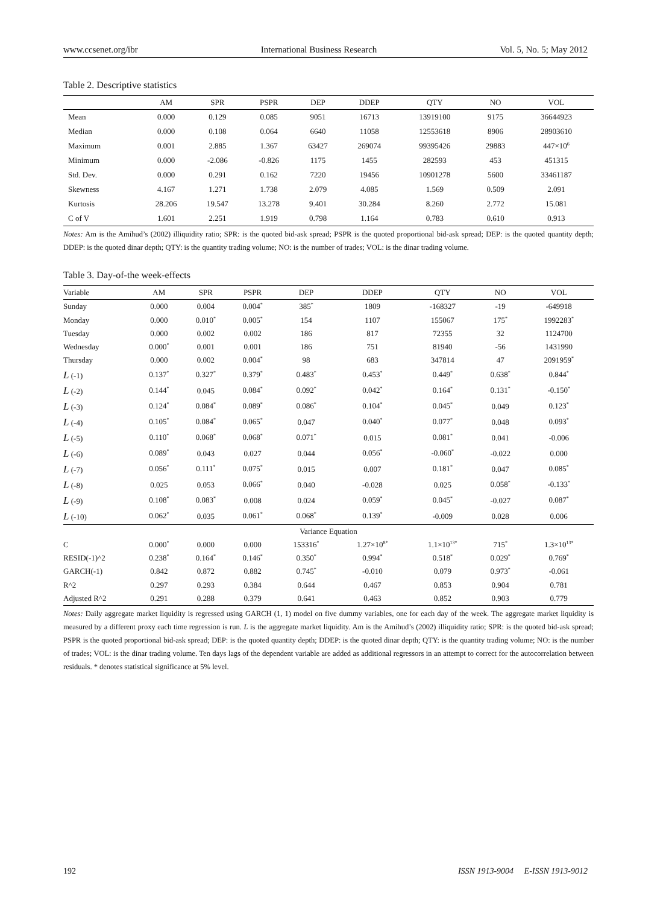www.ccsenet.org/ibr International Business Research Vol. 5, No. 5; May 2012
Table 2. Descriptive statistics
| | AM | SPR | PSPR | DEP | DDEP | QTY | NO | VOL |
| --- | --- | --- | --- | --- | --- | --- | --- | --- |
| Mean | 0.000 | 0.129 | 0.085 | 9051 | 16713 | 13919100 | 9175 | 36644923 |
| Median | 0.000 | 0.108 | 0.064 | 6640 | 11058 | 12553618 | 8906 | 28903610 |
| Maximum | 0.001 | 2.885 | 1.367 | 63427 | 269074 | 99395426 | 29883 | 447×10<sup>6</sup> |
| Minimum | 0.000 | -2.086 | -0.826 | 1175 | 1455 | 282593 | 453 | 451315 |
| Std. Dev. | 0.000 | 0.291 | 0.162 | 7220 | 19456 | 10901278 | 5600 | 33461187 |
| Skewness | 4.167 | 1.271 | 1.738 | 2.079 | 4.085 | 1.569 | 0.509 | 2.091 |
| Kurtosis | 28.206 | 19.547 | 13.278 | 9.401 | 30.284 | 8.260 | 2.772 | 15.081 |
| C of V | 1.601 | 2.251 | 1.919 | 0.798 | 1.164 | 0.783 | 0.610 | 0.913 |
Notes: Am is the Amihud’s (2002) illiquidity ratio; SPR: is the quoted bid-ask spread; PSPR is the quoted proportional bid-ask spread; DEP: is the quoted quantity depth; DDEP: is the quoted dinar depth; QTY: is the quantity trading volume; NO: is the number of trades; VOL: is the dinar trading volume.
Table 3. Day-of-the week-effects
| Variable | AM | SPR | PSPR | DEP | DDEP | QTY | NO | VOL |
| --- | --- | --- | --- | --- | --- | --- | --- | --- |
| Sunday | 0.000 | 0.004 | 0.004<sup>*</sup> | 385<sup>*</sup> | 1809 | -168327 | -19 | -649918 |
| Monday | 0.000 | 0.010<sup>*</sup> | 0.005<sup>*</sup> | 154 | 1107 | 155067 | 175<sup>*</sup> | 1992283<sup>*</sup> |
| Tuesday | 0.000 | 0.002 | 0.002 | 186 | 817 | 72355 | 32 | 1124700 |
| Wednesday | 0.000<sup>*</sup> | 0.001 | 0.001 | 186 | 751 | 81940 | -56 | 1431990 |
| Thursday | 0.000 | 0.002 | 0.004<sup>*</sup> | 98 | 683 | 347814 | 47 | 2091959<sup>*</sup> |
| L (-1) | 0.137<sup>*</sup> | 0.327<sup>*</sup> | 0.379<sup>*</sup> | 0.483<sup>*</sup> | 0.453<sup>*</sup> | 0.449<sup>*</sup> | 0.638<sup>*</sup> | 0.844<sup>*</sup> |
| L (-2) | 0.144<sup>*</sup> | 0.045 | 0.084<sup>*</sup> | 0.092<sup>*</sup> | 0.042<sup>*</sup> | 0.164<sup>*</sup> | 0.131<sup>*</sup> | -0.150<sup>*</sup> |
| L (-3) | 0.124<sup>*</sup> | 0.084<sup>*</sup> | 0.089<sup>*</sup> | 0.086<sup>*</sup> | 0.104<sup>*</sup> | 0.045<sup>*</sup> | 0.049 | 0.123<sup>*</sup> |
| L (-4) | 0.105<sup>*</sup> | 0.084<sup>*</sup> | 0.065<sup>*</sup> | 0.047 | 0.040<sup>*</sup> | 0.077<sup>*</sup> | 0.048 | 0.093<sup>*</sup> |
| L (-5) | 0.110<sup>*</sup> | 0.068<sup>*</sup> | 0.068<sup>*</sup> | 0.071<sup>*</sup> | 0.015 | 0.081<sup>*</sup> | 0.041 | -0.006 |
| L (-6) | 0.089<sup>*</sup> | 0.043 | 0.027 | 0.044 | 0.056<sup>*</sup> | -0.060<sup>*</sup> | -0.022 | 0.000 |
| L (-7) | 0.056<sup>*</sup> | 0.111<sup>*</sup> | 0.075<sup>*</sup> | 0.015 | 0.007 | 0.181<sup>*</sup> | 0.047 | 0.085<sup>*</sup> |
| L (-8) | 0.025 | 0.053 | 0.066<sup>*</sup> | 0.040 | -0.028 | 0.025 | 0.058<sup>*</sup> | -0.133<sup>*</sup> |
| L (-9) | 0.108<sup>*</sup> | 0.083<sup>*</sup> | 0.008 | 0.024 | 0.059<sup>*</sup> | 0.045<sup>*</sup> | -0.027 | 0.087<sup>*</sup> |
| L (-10) | 0.062<sup>*</sup> | 0.035 | 0.061<sup>*</sup> | 0.068<sup>*</sup> | 0.139<sup>*</sup> | -0.009 | 0.028 | 0.006 |
| Variance Equation | | | | | | | | |
| C | 0.000<sup>*</sup> | 0.000 | 0.000 | 153316<sup>*</sup> | 1.27×10<sup>8*</sup> | 1.1×10<sup>13*</sup> | 715<sup>*</sup> | 1.3×10<sup>13*</sup> |
| RESID(-1)^2 | 0.238<sup>*</sup> | 0.164<sup>*</sup> | 0.146<sup>*</sup> | 0.350<sup>*</sup> | 0.994<sup>*</sup> | 0.518<sup>*</sup> | 0.029<sup>*</sup> | 0.769<sup>*</sup> |
| GARCH(-1) | 0.842 | 0.872 | 0.882 | 0.745<sup>*</sup> | -0.010 | 0.079 | 0.973<sup>*</sup> | -0.061 |
| R^2 | 0.297 | 0.293 | 0.384 | 0.644 | 0.467 | 0.853 | 0.904 | 0.781 |
| Adjusted R^2 | 0.291 | 0.288 | 0.379 | 0.641 | 0.463 | 0.852 | 0.903 | 0.779 |
Notes: Daily aggregate market liquidity is regressed using GARCH (1, 1) model on five dummy variables, one for each day of the week. The aggregate market liquidity is measured by a different proxy each time regression is run. L is the aggregate market liquidity. Am is the Amihud’s (2002) illiquidity ratio; SPR: is the quoted bid-ask spread; PSPR is the quoted proportional bid-ask spread; DEP: is the quoted quantity depth; DDEP: is the quoted dinar depth; QTY: is the quantity trading volume; NO: is the number of trades; VOL: is the dinar trading volume. Ten days lags of the dependent variable are added as additional regressors in an attempt to correct for the autocorrelation between residuals. * denotes statistical significance at 5% level.
192 ISSN 1913-9004 E-ISSN 1913-9012